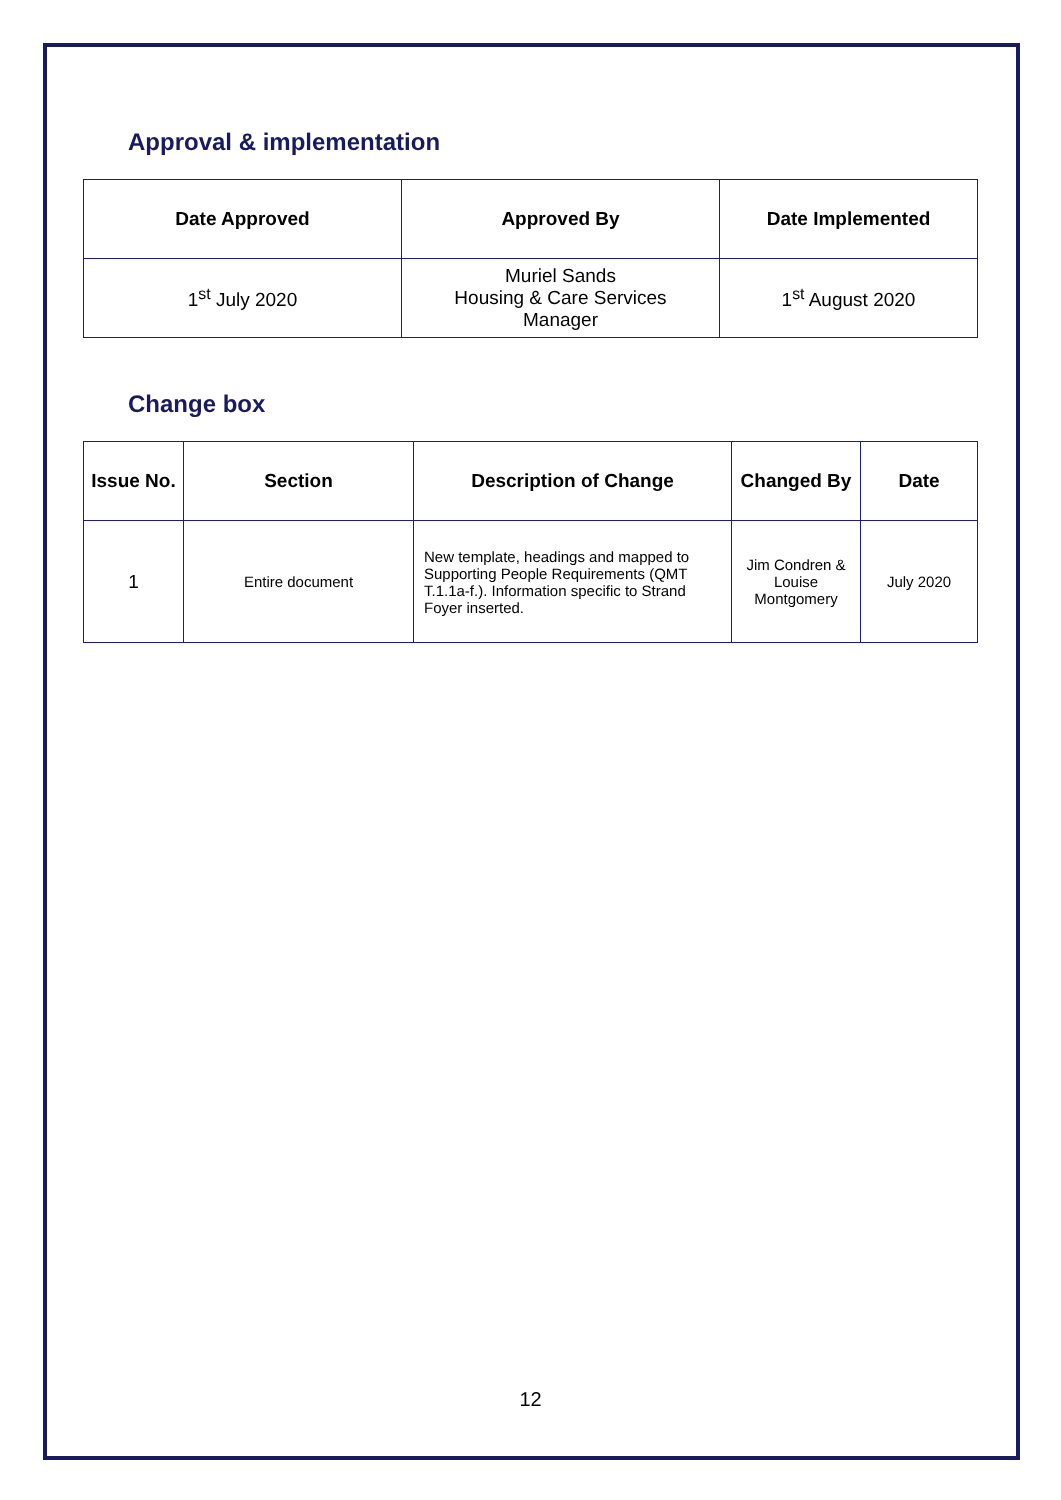Approval & implementation
| Date Approved | Approved By | Date Implemented |
| --- | --- | --- |
| 1<sup>st</sup> July 2020 | Muriel Sands Housing & Care Services Manager | 1<sup>st</sup> August 2020 |
Change box
| Issue No. | Section | Description of Change | Changed By | Date |
| --- | --- | --- | --- | --- |
| 1 | Entire document | New template, headings and mapped to Supporting People Requirements (QMT T.1.1a-f.). Information specific to Strand Foyer inserted. | Jim Condren & Louise Montgomery | July 2020 |
12